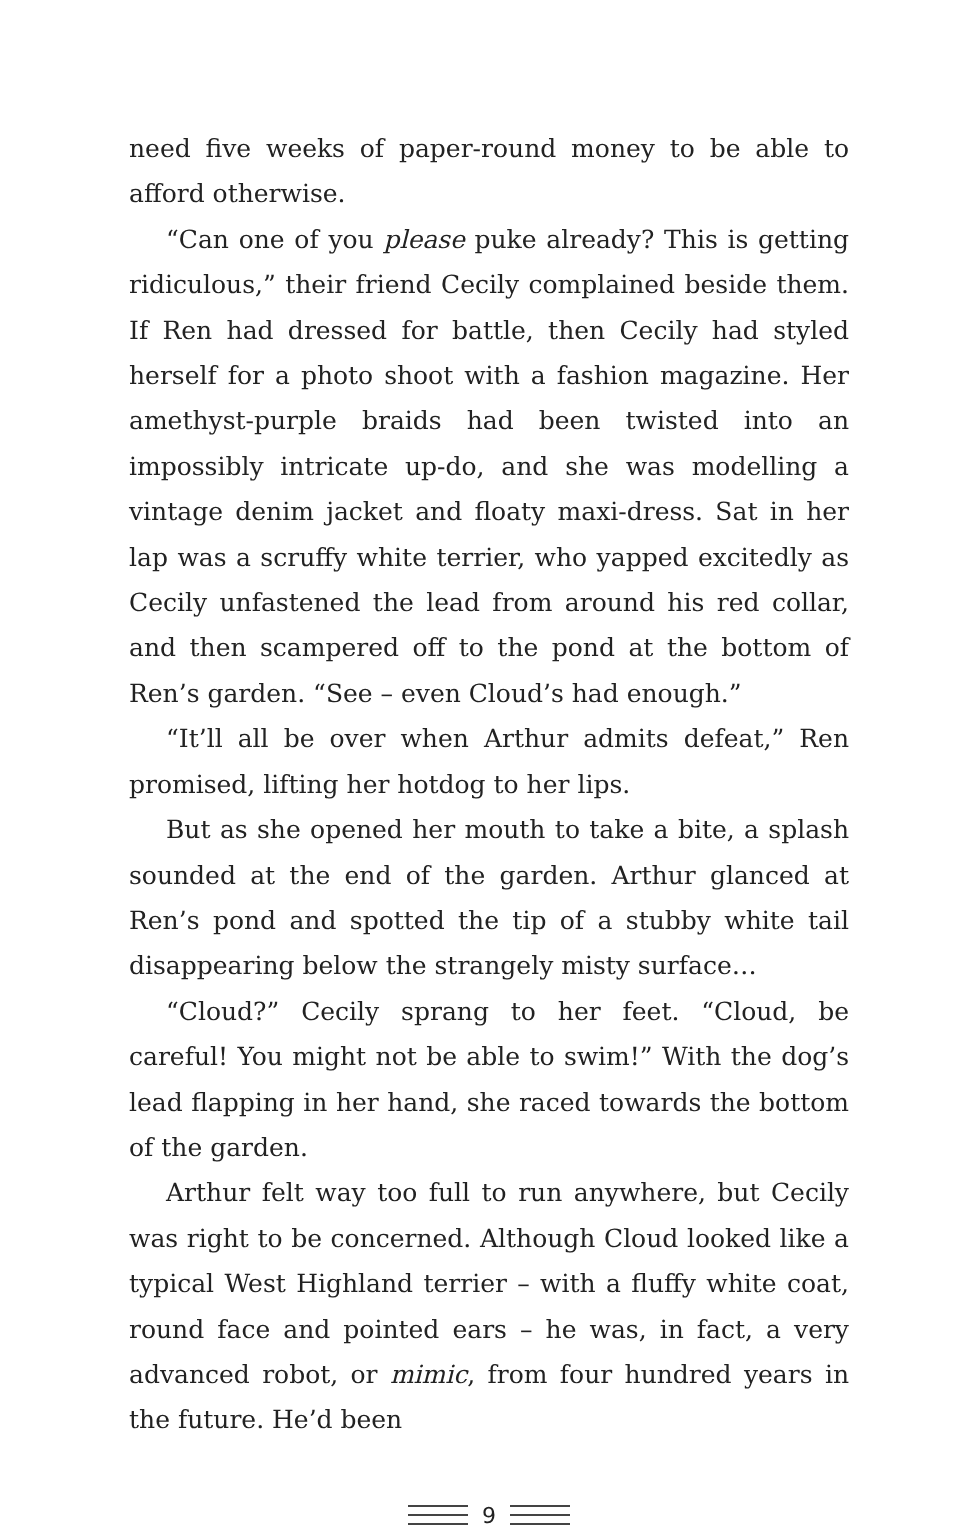need five weeks of paper-round money to be able to afford otherwise.
“Can one of you please puke already? This is getting ridiculous,” their friend Cecily complained beside them. If Ren had dressed for battle, then Cecily had styled herself for a photo shoot with a fashion magazine. Her amethyst-purple braids had been twisted into an impossibly intricate up-do, and she was modelling a vintage denim jacket and floaty maxi-dress. Sat in her lap was a scruffy white terrier, who yapped excitedly as Cecily unfastened the lead from around his red collar, and then scampered off to the pond at the bottom of Ren’s garden. “See – even Cloud’s had enough.”
“It’ll all be over when Arthur admits defeat,” Ren promised, lifting her hotdog to her lips.
But as she opened her mouth to take a bite, a splash sounded at the end of the garden. Arthur glanced at Ren’s pond and spotted the tip of a stubby white tail disappearing below the strangely misty surface…
“Cloud?” Cecily sprang to her feet. “Cloud, be careful! You might not be able to swim!” With the dog’s lead flapping in her hand, she raced towards the bottom of the garden.
Arthur felt way too full to run anywhere, but Cecily was right to be concerned. Although Cloud looked like a typical West Highland terrier – with a fluffy white coat, round face and pointed ears – he was, in fact, a very advanced robot, or mimic, from four hundred years in the future. He’d been
9